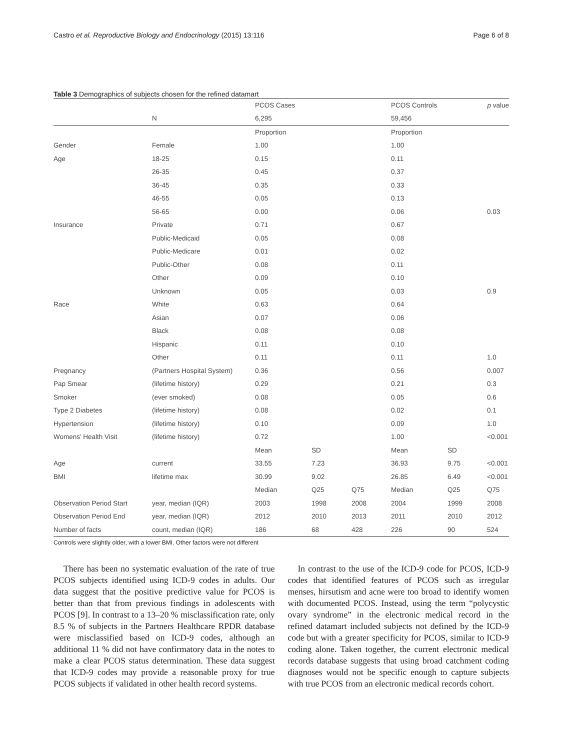Castro et al. Reproductive Biology and Endocrinology (2015) 13:116 Page 6 of 8
Table 3 Demographics of subjects chosen for the refined datamart
| | | PCOS Cases | | | PCOS Controls | | p value |
| | N | 6,295 | | | 59,456 | | |
| | | Proportion | | | Proportion | | |
| Gender | Female | 1.00 | | | 1.00 | | |
| Age | 18-25 | 0.15 | | | 0.11 | | |
| | 26-35 | 0.45 | | | 0.37 | | |
| | 36-45 | 0.35 | | | 0.33 | | |
| | 46-55 | 0.05 | | | 0.13 | | |
| | 56-65 | 0.00 | | | 0.06 | | 0.03 |
| Insurance | Private | 0.71 | | | 0.67 | | |
| | Public-Medicaid | 0.05 | | | 0.08 | | |
| | Public-Medicare | 0.01 | | | 0.02 | | |
| | Public-Other | 0.08 | | | 0.11 | | |
| | Other | 0.09 | | | 0.10 | | |
| | Unknown | 0.05 | | | 0.03 | | 0.9 |
| Race | White | 0.63 | | | 0.64 | | |
| | Asian | 0.07 | | | 0.06 | | |
| | Black | 0.08 | | | 0.08 | | |
| | Hispanic | 0.11 | | | 0.10 | | |
| | Other | 0.11 | | | 0.11 | | 1.0 |
| Pregnancy | (Partners Hospital System) | 0.36 | | | 0.56 | | 0.007 |
| Pap Smear | (lifetime history) | 0.29 | | | 0.21 | | 0.3 |
| Smoker | (ever smoked) | 0.08 | | | 0.05 | | 0.6 |
| Type 2 Diabetes | (lifetime history) | 0.08 | | | 0.02 | | 0.1 |
| Hypertension | (lifetime history) | 0.10 | | | 0.09 | | 1.0 |
| Womens' Health Visit | (lifetime history) | 0.72 | | | 1.00 | | <0.001 |
| | | Mean | SD | | Mean | SD | |
| Age | current | 33.55 | 7.23 | | 36.93 | 9.75 | <0.001 |
| BMI | lifetime max | 30.99 | 9.02 | | 26.85 | 6.49 | <0.001 |
| | | Median | Q25 | Q75 | Median | Q25 | Q75 |
| Observation Period Start | year, median (IQR) | 2003 | 1998 | 2008 | 2004 | 1999 | 2008 |
| Observation Period End | year, median (IQR) | 2012 | 2010 | 2013 | 2011 | 2010 | 2012 |
| Number of facts | count, median (IQR) | 186 | 68 | 428 | 226 | 90 | 524 |
Controls were slightly older, with a lower BMI. Other factors were not different
There has been no systematic evaluation of the rate of true PCOS subjects identified using ICD-9 codes in adults. Our data suggest that the positive predictive value for PCOS is better than that from previous findings in adolescents with PCOS [9]. In contrast to a 13–20 % misclassification rate, only 8.5 % of subjects in the Partners Healthcare RPDR database were misclassified based on ICD-9 codes, although an additional 11 % did not have confirmatory data in the notes to make a clear PCOS status determination. These data suggest that ICD-9 codes may provide a reasonable proxy for true PCOS subjects if validated in other health record systems.
In contrast to the use of the ICD-9 code for PCOS, ICD-9 codes that identified features of PCOS such as irregular menses, hirsutism and acne were too broad to identify women with documented PCOS. Instead, using the term “polycystic ovary syndrome” in the electronic medical record in the refined datamart included subjects not defined by the ICD-9 code but with a greater specificity for PCOS, similar to ICD-9 coding alone. Taken together, the current electronic medical records database suggests that using broad catchment coding diagnoses would not be specific enough to capture subjects with true PCOS from an electronic medical records cohort.